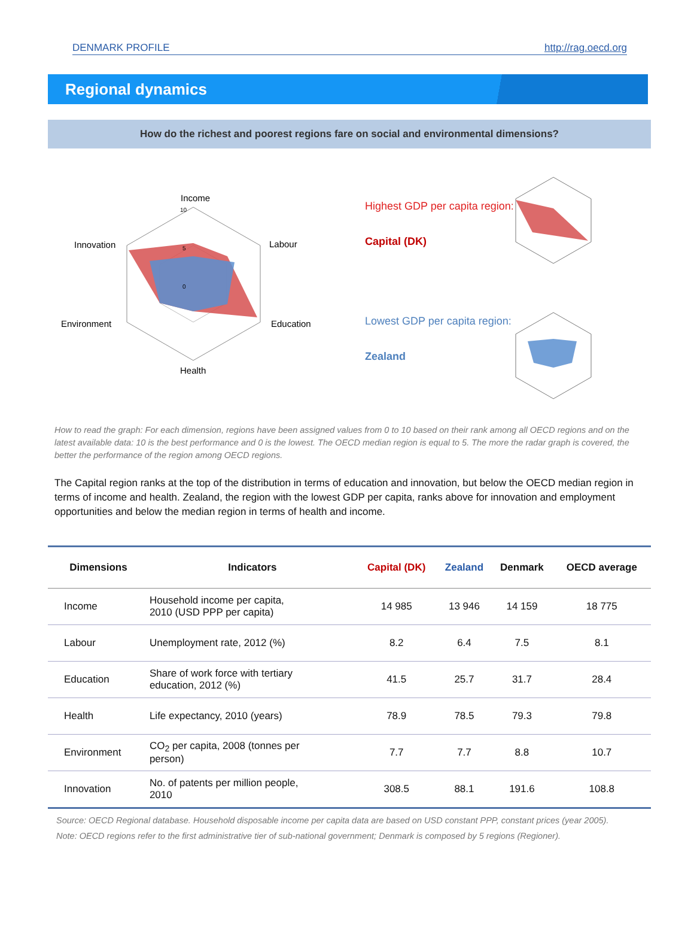DENMARK PROFILE http://rag.oecd.org
Regional dynamics
How do the richest and poorest regions fare on social and environmental dimensions?
Income
Labour
Education
Health
Environment
Innovation
10
5
0
Highest GDP per capita region:
Capital (DK)
Lowest GDP per capita region:
Zealand
How to read the graph: For each dimension, regions have been assigned values from 0 to 10 based on their rank among all OECD regions and on the latest available data: 10 is the best performance and 0 is the lowest. The OECD median region is equal to 5. The more the radar graph is covered, the better the performance of the region among OECD regions.
The Capital region ranks at the top of the distribution in terms of education and innovation, but below the OECD median region in terms of income and health. Zealand, the region with the lowest GDP per capita, ranks above for innovation and employment opportunities and below the median region in terms of health and income.
| Dimensions | Indicators | Capital (DK) | Zealand | Denmark | OECD average |
| --- | --- | --- | --- | --- | --- |
| Income | Household income per capita, 2010 (USD PPP per capita) | 14 985 | 13 946 | 14 159 | 18 775 |
| Labour | Unemployment rate, 2012 (%) | 8.2 | 6.4 | 7.5 | 8.1 |
| Education | Share of work force with tertiary education, 2012 (%) | 41.5 | 25.7 | 31.7 | 28.4 |
| Health | Life expectancy, 2010 (years) | 78.9 | 78.5 | 79.3 | 79.8 |
| Environment | CO<sub>2</sub> per capita, 2008 (tonnes per person) | 7.7 | 7.7 | 8.8 | 10.7 |
| Innovation | No. of patents per million people, 2010 | 308.5 | 88.1 | 191.6 | 108.8 |
Source: OECD Regional database. Household disposable income per capita data are based on USD constant PPP, constant prices (year 2005).
Note: OECD regions refer to the first administrative tier of sub-national government; Denmark is composed by 5 regions (Regioner).